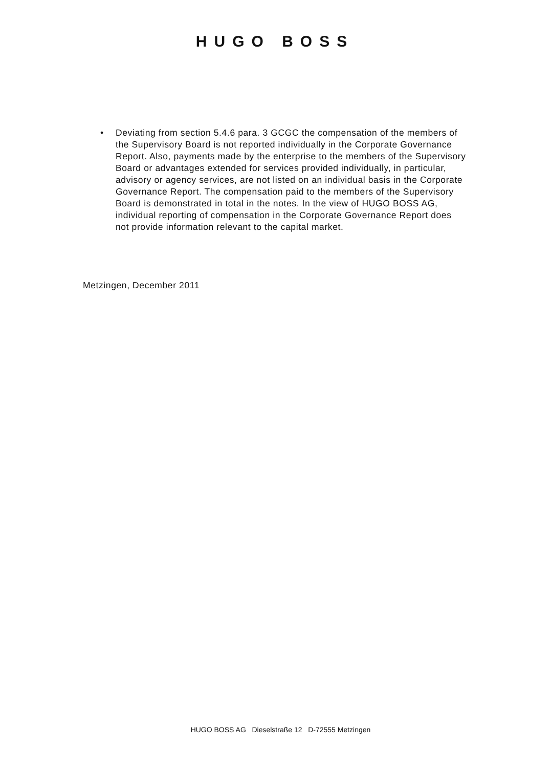HUGO BOSS
• Deviating from section 5.4.6 para. 3 GCGC the compensation of the members of the Supervisory Board is not reported individually in the Corporate Governance Report. Also, payments made by the enterprise to the members of the Supervisory Board or advantages extended for services provided individually, in particular, advisory or agency services, are not listed on an individual basis in the Corporate Governance Report. The compensation paid to the members of the Supervisory Board is demonstrated in total in the notes. In the view of HUGO BOSS AG, individual reporting of compensation in the Corporate Governance Report does not provide information relevant to the capital market.
Metzingen, December 2011
HUGO BOSS AG Dieselstraße 12 D-72555 Metzingen